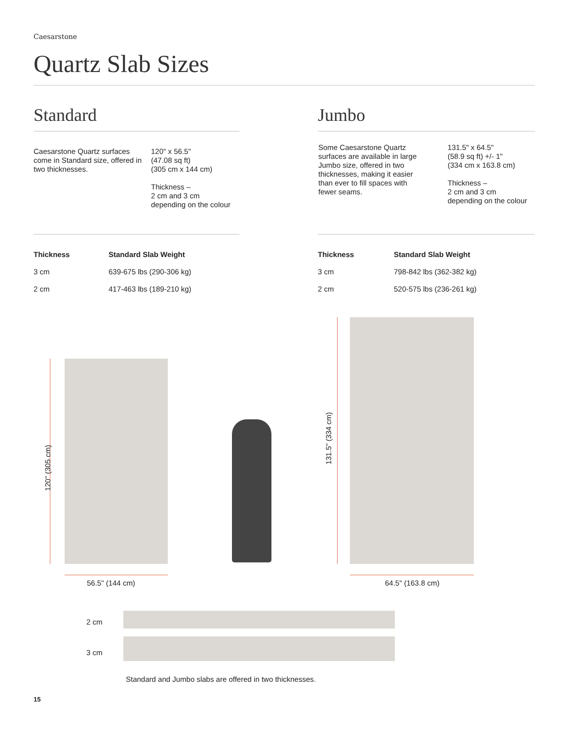Caesarstone
Quartz Slab Sizes
Standard Jumbo
Caesarstone Quartz surfaces come in Standard size, offered in two thicknesses.
120" x 56.5"
(47.08 sq ft)
(305 cm x 144 cm)
Thickness –
2 cm and 3 cm
depending on the colour
Some Caesarstone Quartz surfaces are available in large Jumbo size, offered in two thicknesses, making it easier than ever to fill spaces with fewer seams.
131.5" x 64.5"
(58.9 sq ft) +/- 1"
(334 cm x 163.8 cm)
Thickness –
2 cm and 3 cm
depending on the colour
| Thickness | Standard Slab Weight |
| --- | --- |
| 3 cm | 639-675 lbs (290-306 kg) |
| 2 cm | 417-463 lbs (189-210 kg) |
| Thickness | Standard Slab Weight |
| --- | --- |
| 3 cm | 798-842 lbs (362-382 kg) |
| 2 cm | 520-575 lbs (236-261 kg) |
120" (305 cm)
56.5" (144 cm)
131.5" (334 cm)
64.5" (163.8 cm)
2 cm
3 cm
Standard and Jumbo slabs are offered in two thicknesses.
15